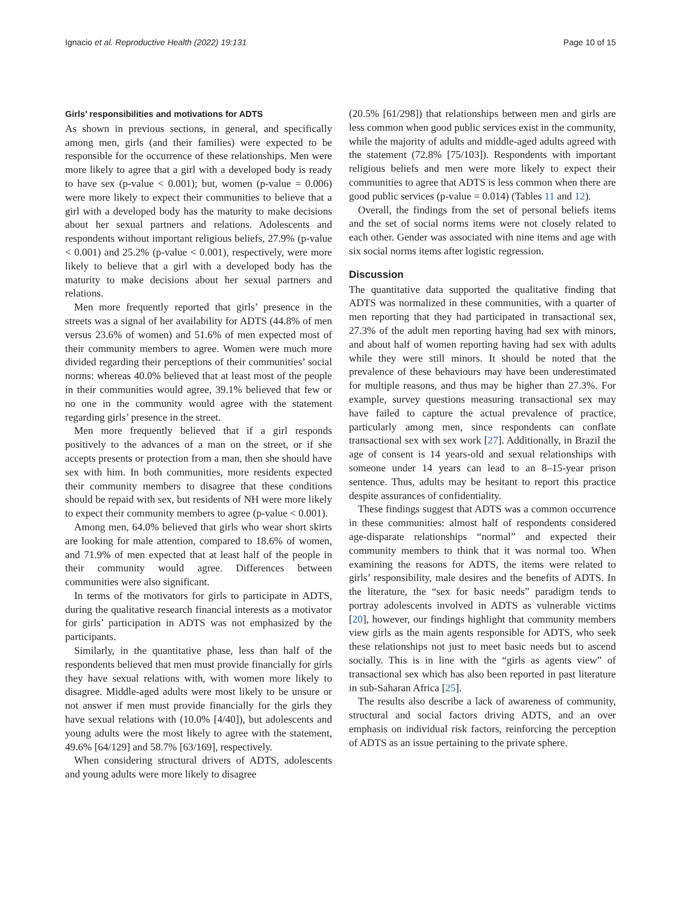Ignacio et al. Reproductive Health (2022) 19:131
Page 10 of 15
Girls’ responsibilities and motivations for ADTS
As shown in previous sections, in general, and specifically among men, girls (and their families) were expected to be responsible for the occurrence of these relationships. Men were more likely to agree that a girl with a developed body is ready to have sex (p-value < 0.001); but, women (p-value = 0.006) were more likely to expect their communities to believe that a girl with a developed body has the maturity to make decisions about her sexual partners and relations. Adolescents and respondents without important religious beliefs, 27.9% (p-value < 0.001) and 25.2% (p-value < 0.001), respectively, were more likely to believe that a girl with a developed body has the maturity to make decisions about her sexual partners and relations.
Men more frequently reported that girls’ presence in the streets was a signal of her availability for ADTS (44.8% of men versus 23.6% of women) and 51.6% of men expected most of their community members to agree. Women were much more divided regarding their perceptions of their communities’ social norms: whereas 40.0% believed that at least most of the people in their communities would agree, 39.1% believed that few or no one in the community would agree with the statement regarding girls’ presence in the street.
Men more frequently believed that if a girl responds positively to the advances of a man on the street, or if she accepts presents or protection from a man, then she should have sex with him. In both communities, more residents expected their community members to disagree that these conditions should be repaid with sex, but residents of NH were more likely to expect their community members to agree (p-value < 0.001).
Among men, 64.0% believed that girls who wear short skirts are looking for male attention, compared to 18.6% of women, and 71.9% of men expected that at least half of the people in their community would agree. Differences between communities were also significant.
In terms of the motivators for girls to participate in ADTS, during the qualitative research financial interests as a motivator for girls’ participation in ADTS was not emphasized by the participants.
Similarly, in the quantitative phase, less than half of the respondents believed that men must provide financially for girls they have sexual relations with, with women more likely to disagree. Middle-aged adults were most likely to be unsure or not answer if men must provide financially for the girls they have sexual relations with (10.0% [4/40]), but adolescents and young adults were the most likely to agree with the statement, 49.6% [64/129] and 58.7% [63/169], respectively.
When considering structural drivers of ADTS, adolescents and young adults were more likely to disagree
(20.5% [61/298]) that relationships between men and girls are less common when good public services exist in the community, while the majority of adults and middle-aged adults agreed with the statement (72.8% [75/103]). Respondents with important religious beliefs and men were more likely to expect their communities to agree that ADTS is less common when there are good public services (p-value = 0.014) (Tables 11 and 12).
Overall, the findings from the set of personal beliefs items and the set of social norms items were not closely related to each other. Gender was associated with nine items and age with six social norms items after logistic regression.
Discussion
The quantitative data supported the qualitative finding that ADTS was normalized in these communities, with a quarter of men reporting that they had participated in transactional sex, 27.3% of the adult men reporting having had sex with minors, and about half of women reporting having had sex with adults while they were still minors. It should be noted that the prevalence of these behaviours may have been underestimated for multiple reasons, and thus may be higher than 27.3%. For example, survey questions measuring transactional sex may have failed to capture the actual prevalence of practice, particularly among men, since respondents can conflate transactional sex with sex work [27]. Additionally, in Brazil the age of consent is 14 years-old and sexual relationships with someone under 14 years can lead to an 8–15-year prison sentence. Thus, adults may be hesitant to report this practice despite assurances of confidentiality.
These findings suggest that ADTS was a common occurrence in these communities: almost half of respondents considered age-disparate relationships “normal” and expected their community members to think that it was normal too. When examining the reasons for ADTS, the items were related to girls’ responsibility, male desires and the benefits of ADTS. In the literature, the “sex for basic needs” paradigm tends to portray adolescents involved in ADTS as vulnerable victims [20], however, our findings highlight that community members view girls as the main agents responsible for ADTS, who seek these relationships not just to meet basic needs but to ascend socially. This is in line with the “girls as agents view” of transactional sex which has also been reported in past literature in sub-Saharan Africa [25].
The results also describe a lack of awareness of community, structural and social factors driving ADTS, and an over emphasis on individual risk factors, reinforcing the perception of ADTS as an issue pertaining to the private sphere.